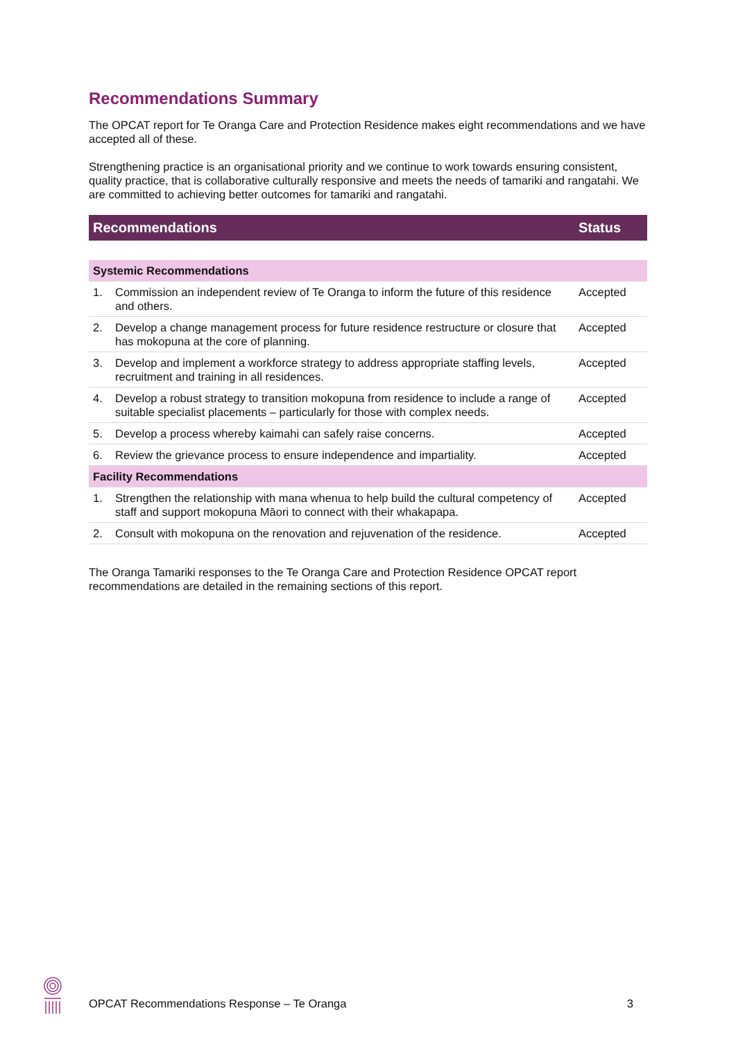Recommendations Summary
The OPCAT report for Te Oranga Care and Protection Residence makes eight recommendations and we have accepted all of these.
Strengthening practice is an organisational priority and we continue to work towards ensuring consistent, quality practice, that is collaborative culturally responsive and meets the needs of tamariki and rangatahi. We are committed to achieving better outcomes for tamariki and rangatahi.
| Recommendations | | Status |
| --- | --- | --- |
| Systemic Recommendations | | |
| 1. | Commission an independent review of Te Oranga to inform the future of this residence and others. | Accepted |
| 2. | Develop a change management process for future residence restructure or closure that has mokopuna at the core of planning. | Accepted |
| 3. | Develop and implement a workforce strategy to address appropriate staffing levels, recruitment and training in all residences. | Accepted |
| 4. | Develop a robust strategy to transition mokopuna from residence to include a range of suitable specialist placements – particularly for those with complex needs. | Accepted |
| 5. | Develop a process whereby kaimahi can safely raise concerns. | Accepted |
| 6. | Review the grievance process to ensure independence and impartiality. | Accepted |
| Facility Recommendations | | |
| 1. | Strengthen the relationship with mana whenua to help build the cultural competency of staff and support mokopuna Māori to connect with their whakapapa. | Accepted |
| 2. | Consult with mokopuna on the renovation and rejuvenation of the residence. | Accepted |
The Oranga Tamariki responses to the Te Oranga Care and Protection Residence OPCAT report recommendations are detailed in the remaining sections of this report.
OPCAT Recommendations Response – Te Oranga 3